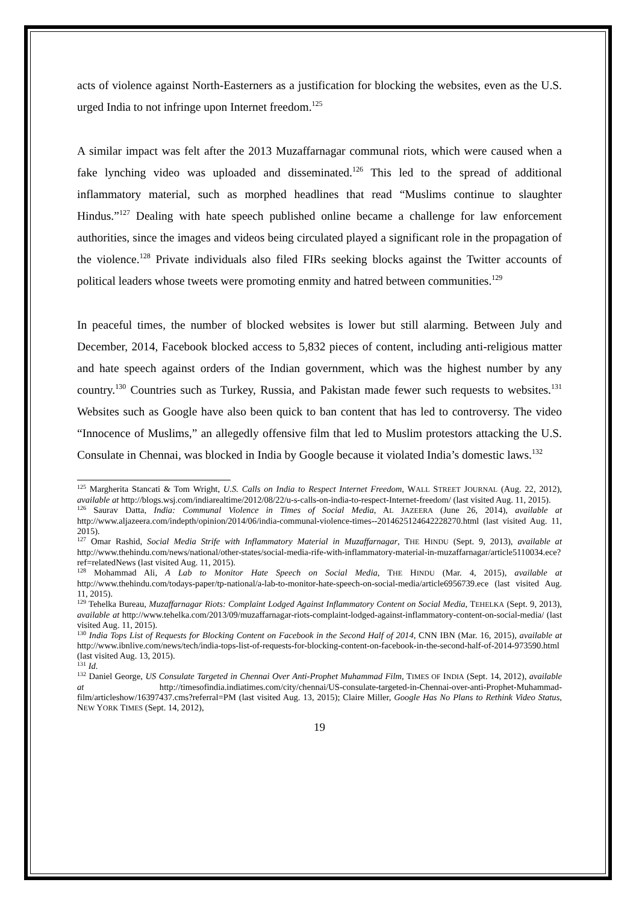acts of violence against North-Easterners as a justification for blocking the websites, even as the U.S. urged India to not infringe upon Internet freedom.<sup>125</sup>
A similar impact was felt after the 2013 Muzaffarnagar communal riots, which were caused when a fake lynching video was uploaded and disseminated.<sup>126</sup> This led to the spread of additional inflammatory material, such as morphed headlines that read “Muslims continue to slaughter Hindus.”<sup>127</sup> Dealing with hate speech published online became a challenge for law enforcement authorities, since the images and videos being circulated played a significant role in the propagation of the violence.<sup>128</sup> Private individuals also filed FIRs seeking blocks against the Twitter accounts of political leaders whose tweets were promoting enmity and hatred between communities.<sup>129</sup>
In peaceful times, the number of blocked websites is lower but still alarming. Between July and December, 2014, Facebook blocked access to 5,832 pieces of content, including anti-religious matter and hate speech against orders of the Indian government, which was the highest number by any country.<sup>130</sup> Countries such as Turkey, Russia, and Pakistan made fewer such requests to websites.<sup>131</sup> Websites such as Google have also been quick to ban content that has led to controversy. The video “Innocence of Muslims,” an allegedly offensive film that led to Muslim protestors attacking the U.S. Consulate in Chennai, was blocked in India by Google because it violated India’s domestic laws.<sup>132</sup>
<sup>125</sup> Margherita Stancati & Tom Wright, U.S. Calls on India to Respect Internet Freedom, WALL STREET JOURNAL (Aug. 22, 2012), available at http://blogs.wsj.com/indiarealtime/2012/08/22/u-s-calls-on-india-to-respect-Internet-freedom/ (last visited Aug. 11, 2015).
<sup>126</sup> Saurav Datta, India: Communal Violence in Times of Social Media, AL JAZEERA (June 26, 2014), available at http://www.aljazeera.com/indepth/opinion/2014/06/india-communal-violence-times--2014625124642228270.html (last visited Aug. 11, 2015).
<sup>127</sup> Omar Rashid, Social Media Strife with Inflammatory Material in Muzaffarnagar, THE HINDU (Sept. 9, 2013), available at http://www.thehindu.com/news/national/other-states/social-media-rife-with-inflammatory-material-in-muzaffarnagar/article5110034.ece?ref=relatedNews (last visited Aug. 11, 2015).
<sup>128</sup> Mohammad Ali, A Lab to Monitor Hate Speech on Social Media, THE HINDU (Mar. 4, 2015), available at http://www.thehindu.com/todays-paper/tp-national/a-lab-to-monitor-hate-speech-on-social-media/article6956739.ece (last visited Aug. 11, 2015).
<sup>129</sup> Tehelka Bureau, Muzaffarnagar Riots: Complaint Lodged Against Inflammatory Content on Social Media, TEHELKA (Sept. 9, 2013), available at http://www.tehelka.com/2013/09/muzaffarnagar-riots-complaint-lodged-against-inflammatory-content-on-social-media/ (last visited Aug. 11, 2015).
<sup>130</sup> India Tops List of Requests for Blocking Content on Facebook in the Second Half of 2014, CNN IBN (Mar. 16, 2015), available at http://www.ibnlive.com/news/tech/india-tops-list-of-requests-for-blocking-content-on-facebook-in-the-second-half-of-2014-973590.html (last visited Aug. 13, 2015).
<sup>131</sup> Id.
<sup>132</sup> Daniel George, US Consulate Targeted in Chennai Over Anti-Prophet Muhammad Film, TIMES OF INDIA (Sept. 14, 2012), available at http://timesofindia.indiatimes.com/city/chennai/US-consulate-targeted-in-Chennai-over-anti-Prophet-Muhammad-film/articleshow/16397437.cms?referral=PM (last visited Aug. 13, 2015); Claire Miller, Google Has No Plans to Rethink Video Status, NEW YORK TIMES (Sept. 14, 2012),
19